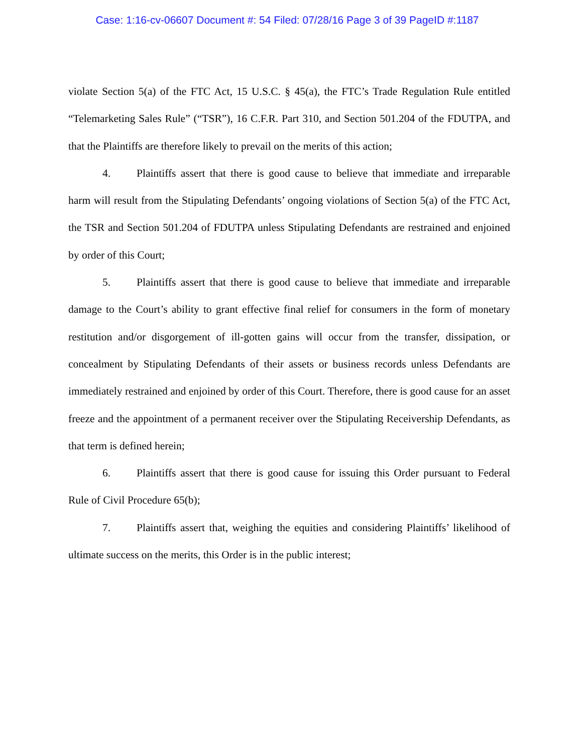Case: 1:16-cv-06607 Document #: 54 Filed: 07/28/16 Page 3 of 39 PageID #:1187
violate Section 5(a) of the FTC Act, 15 U.S.C. § 45(a), the FTC’s Trade Regulation Rule entitled “Telemarketing Sales Rule” (“TSR”), 16 C.F.R. Part 310, and Section 501.204 of the FDUTPA, and that the Plaintiffs are therefore likely to prevail on the merits of this action;
4. Plaintiffs assert that there is good cause to believe that immediate and irreparable harm will result from the Stipulating Defendants’ ongoing violations of Section 5(a) of the FTC Act, the TSR and Section 501.204 of FDUTPA unless Stipulating Defendants are restrained and enjoined by order of this Court;
5. Plaintiffs assert that there is good cause to believe that immediate and irreparable damage to the Court’s ability to grant effective final relief for consumers in the form of monetary restitution and/or disgorgement of ill-gotten gains will occur from the transfer, dissipation, or concealment by Stipulating Defendants of their assets or business records unless Defendants are immediately restrained and enjoined by order of this Court. Therefore, there is good cause for an asset freeze and the appointment of a permanent receiver over the Stipulating Receivership Defendants, as that term is defined herein;
6. Plaintiffs assert that there is good cause for issuing this Order pursuant to Federal Rule of Civil Procedure 65(b);
7. Plaintiffs assert that, weighing the equities and considering Plaintiffs’ likelihood of ultimate success on the merits, this Order is in the public interest;